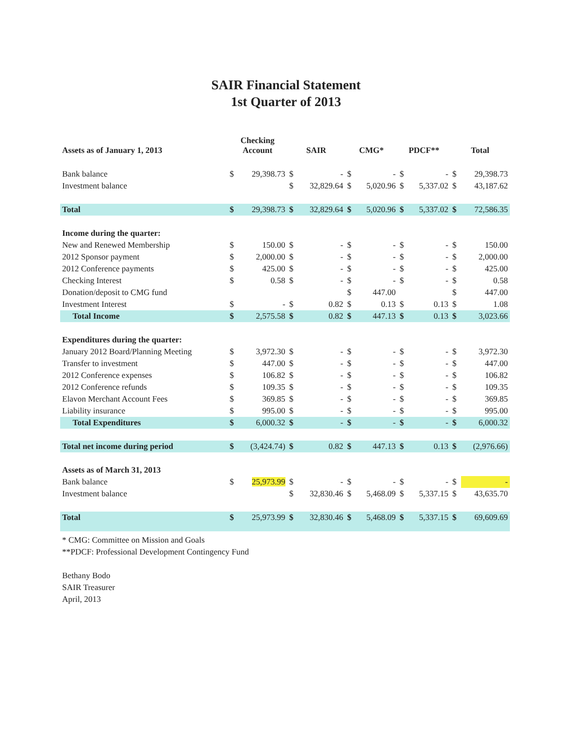SAIR Financial Statement
1st Quarter of 2013
| Assets as of January 1, 2013 | Checking Account | | SAIR | | CMG* | | PDCF** | | Total | |
| --- | --- | --- | --- | --- | --- | --- | --- | --- | --- | --- |
| Bank balance | $ | 29,398.73 | $ | - | $ | - | $ | - | $ | 29,398.73 |
| Investment balance | | | $ | 32,829.64 | $ | 5,020.96 | $ | 5,337.02 | $ | 43,187.62 |
| Total | $ | 29,398.73 | $ | 32,829.64 | $ | 5,020.96 | $ | 5,337.02 | $ | 72,586.35 |
| Income during the quarter: | | | | | | | | | | |
| New and Renewed Membership | $ | 150.00 | $ | - | $ | - | $ | - | $ | 150.00 |
| 2012 Sponsor payment | $ | 2,000.00 | $ | - | $ | - | $ | - | $ | 2,000.00 |
| 2012 Conference payments | $ | 425.00 | $ | - | $ | - | $ | - | $ | 425.00 |
| Checking Interest | $ | 0.58 | $ | - | $ | - | $ | - | $ | 0.58 |
| Donation/deposit to CMG fund | | | | | $ | 447.00 | | | $ | 447.00 |
| Investment Interest | $ | - | $ | 0.82 | $ | 0.13 | $ | 0.13 | $ | 1.08 |
| Total Income | $ | 2,575.58 | $ | 0.82 | $ | 447.13 | $ | 0.13 | $ | 3,023.66 |
| Expenditures during the quarter: | | | | | | | | | | |
| January 2012 Board/Planning Meeting | $ | 3,972.30 | $ | - | $ | - | $ | - | $ | 3,972.30 |
| Transfer to investment | $ | 447.00 | $ | - | $ | - | $ | - | $ | 447.00 |
| 2012 Conference expenses | $ | 106.82 | $ | - | $ | - | $ | - | $ | 106.82 |
| 2012 Conference refunds | $ | 109.35 | $ | - | $ | - | $ | - | $ | 109.35 |
| Elavon Merchant Account Fees | $ | 369.85 | $ | - | $ | - | $ | - | $ | 369.85 |
| Liability insurance | $ | 995.00 | $ | - | $ | - | $ | - | $ | 995.00 |
| Total Expenditures | $ | 6,000.32 | $ | - | $ | - | $ | - | $ | 6,000.32 |
| Total net income during period | $ | (3,424.74) | $ | 0.82 | $ | 447.13 | $ | 0.13 | $ | (2,976.66) |
| Assets as of March 31, 2013 | | | | | | | | | | |
| Bank balance | $ | 25,973.99 | $ | - | $ | - | $ | - | $ | - |
| Investment balance | | | $ | 32,830.46 | $ | 5,468.09 | $ | 5,337.15 | $ | 43,635.70 |
| Total | $ | 25,973.99 | $ | 32,830.46 | $ | 5,468.09 | $ | 5,337.15 | $ | 69,609.69 |
* CMG: Committee on Mission and Goals
**PDCF: Professional Development Contingency Fund
Bethany Bodo
SAIR Treasurer
April, 2013